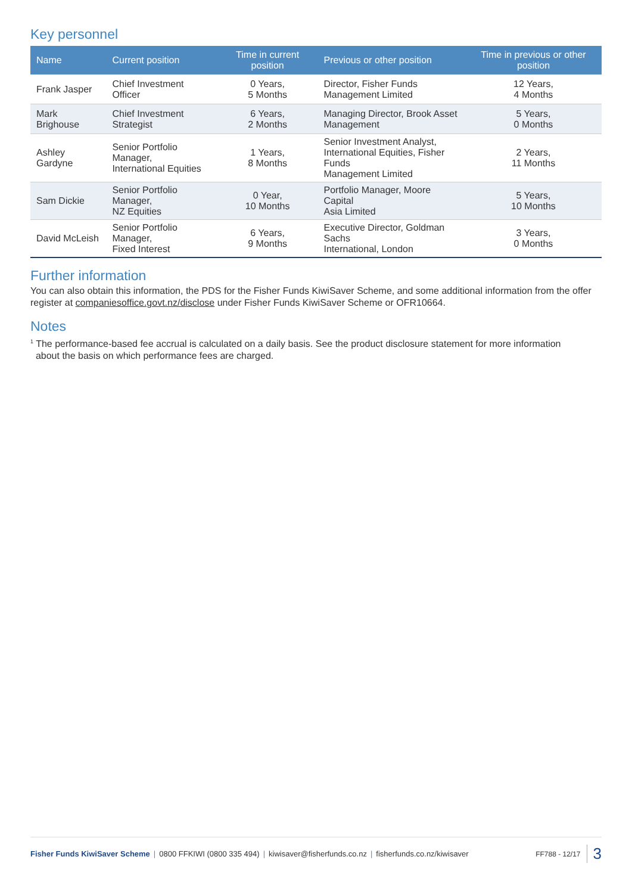Key personnel
| Name | Current position | Time in current position | Previous or other position | Time in previous or other position |
| --- | --- | --- | --- | --- |
| Frank Jasper | Chief Investment Officer | 0 Years, 5 Months | Director, Fisher Funds Management Limited | 12 Years, 4 Months |
| Mark Brighouse | Chief Investment Strategist | 6 Years, 2 Months | Managing Director, Brook Asset Management | 5 Years, 0 Months |
| Ashley Gardyne | Senior Portfolio Manager, International Equities | 1 Years, 8 Months | Senior Investment Analyst, International Equities, Fisher Funds Management Limited | 2 Years, 11 Months |
| Sam Dickie | Senior Portfolio Manager, NZ Equities | 0 Year, 10 Months | Portfolio Manager, Moore Capital Asia Limited | 5 Years, 10 Months |
| David McLeish | Senior Portfolio Manager, Fixed Interest | 6 Years, 9 Months | Executive Director, Goldman Sachs International, London | 3 Years, 0 Months |
Further information
You can also obtain this information, the PDS for the Fisher Funds KiwiSaver Scheme, and some additional information from the offer register at companiesoffice.govt.nz/disclose under Fisher Funds KiwiSaver Scheme or OFR10664.
Notes
<sup>1</sup> The performance-based fee accrual is calculated on a daily basis. See the product disclosure statement for more information
about the basis on which performance fees are charged.
Fisher Funds KiwiSaver Scheme | 0800 FFKIWI (0800 335 494) | kiwisaver@fisherfunds.co.nz | fisherfunds.co.nz/kiwisaver FF788 - 12/17 3